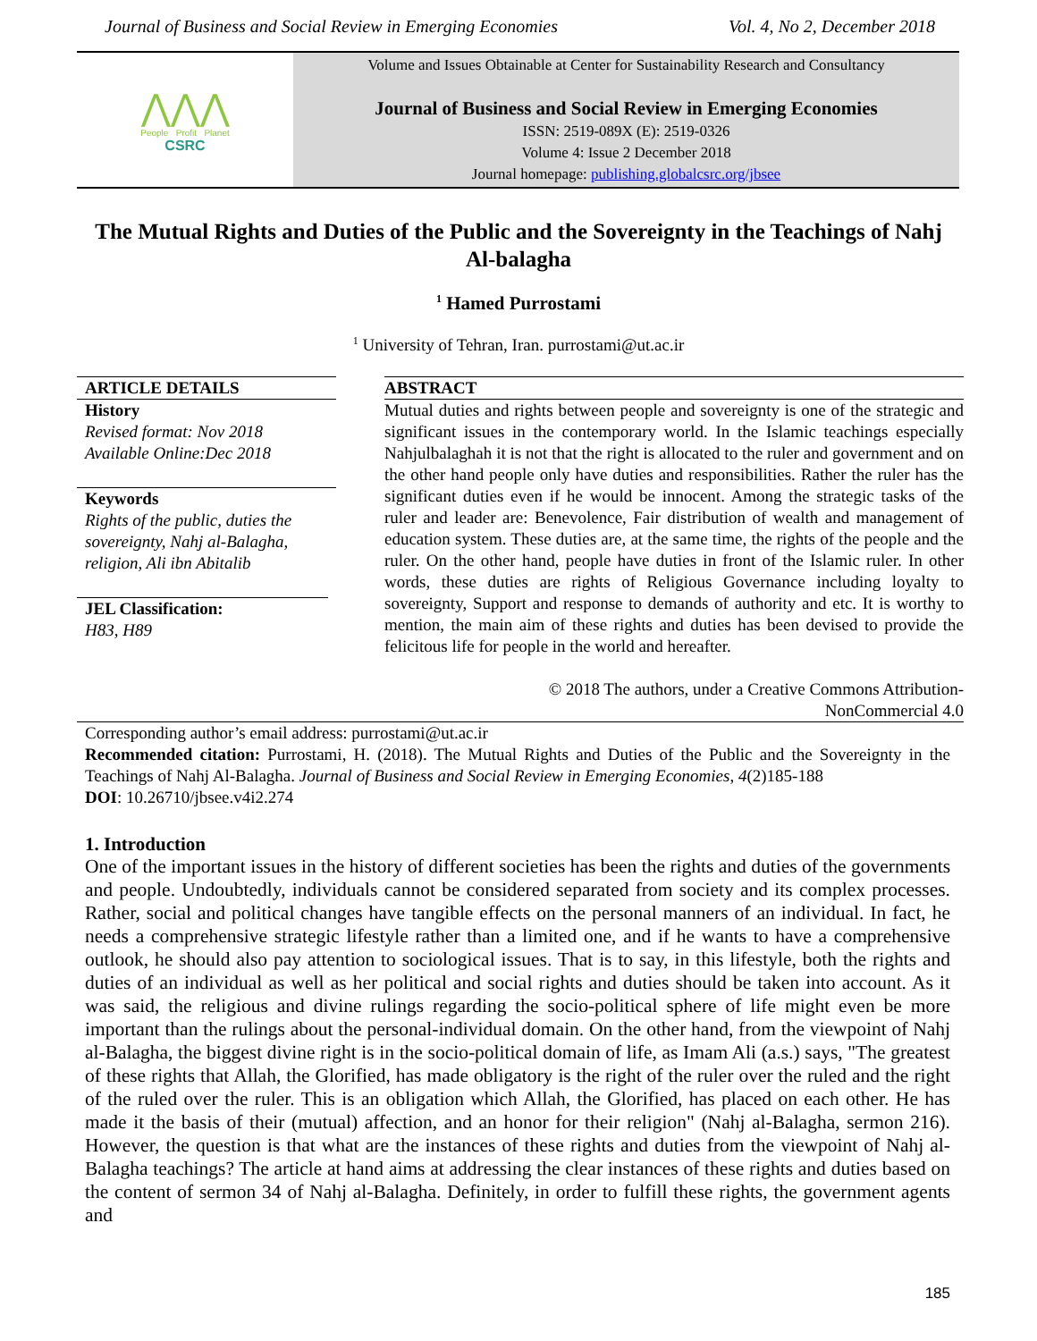Journal of Business and Social Review in Emerging Economies Vol. 4, No 2, December 2018
⋀⋀⋀
People Profit Planet
CSRC
Volume and Issues Obtainable at Center for Sustainability Research and Consultancy
Journal of Business and Social Review in Emerging Economies
ISSN: 2519-089X (E): 2519-0326
Volume 4: Issue 2 December 2018
Journal homepage: publishing.globalcsrc.org/jbsee
The Mutual Rights and Duties of the Public and the Sovereignty in the Teachings of Nahj Al-balagha
<sup>1</sup> Hamed Purrostami
<sup>1</sup> University of Tehran, Iran. purrostami@ut.ac.ir
ARTICLE DETAILS
History
Revised format: Nov 2018
Available Online:Dec 2018
Keywords
Rights of the public, duties the sovereignty, Nahj al-Balagha, religion, Ali ibn Abitalib
JEL Classification:
H83, H89
ABSTRACT
Mutual duties and rights between people and sovereignty is one of the strategic and significant issues in the contemporary world. In the Islamic teachings especially Nahjulbalaghah it is not that the right is allocated to the ruler and government and on the other hand people only have duties and responsibilities. Rather the ruler has the significant duties even if he would be innocent. Among the strategic tasks of the ruler and leader are: Benevolence, Fair distribution of wealth and management of education system. These duties are, at the same time, the rights of the people and the ruler. On the other hand, people have duties in front of the Islamic ruler. In other words, these duties are rights of Religious Governance including loyalty to sovereignty, Support and response to demands of authority and etc. It is worthy to mention, the main aim of these rights and duties has been devised to provide the felicitous life for people in the world and hereafter.
© 2018 The authors, under a Creative Commons Attribution-
NonCommercial 4.0
Corresponding author’s email address: purrostami@ut.ac.ir
Recommended citation: Purrostami, H. (2018). The Mutual Rights and Duties of the Public and the Sovereignty in the Teachings of Nahj Al-Balagha. Journal of Business and Social Review in Emerging Economies, 4(2)185-188
DOI: 10.26710/jbsee.v4i2.274
1. Introduction
One of the important issues in the history of different societies has been the rights and duties of the governments and people. Undoubtedly, individuals cannot be considered separated from society and its complex processes. Rather, social and political changes have tangible effects on the personal manners of an individual. In fact, he needs a comprehensive strategic lifestyle rather than a limited one, and if he wants to have a comprehensive outlook, he should also pay attention to sociological issues. That is to say, in this lifestyle, both the rights and duties of an individual as well as her political and social rights and duties should be taken into account. As it was said, the religious and divine rulings regarding the socio-political sphere of life might even be more important than the rulings about the personal-individual domain. On the other hand, from the viewpoint of Nahj al-Balagha, the biggest divine right is in the socio-political domain of life, as Imam Ali (a.s.) says, "The greatest of these rights that Allah, the Glorified, has made obligatory is the right of the ruler over the ruled and the right of the ruled over the ruler. This is an obligation which Allah, the Glorified, has placed on each other. He has made it the basis of their (mutual) affection, and an honor for their religion" (Nahj al-Balagha, sermon 216). However, the question is that what are the instances of these rights and duties from the viewpoint of Nahj al-Balagha teachings? The article at hand aims at addressing the clear instances of these rights and duties based on the content of sermon 34 of Nahj al-Balagha. Definitely, in order to fulfill these rights, the government agents and
185